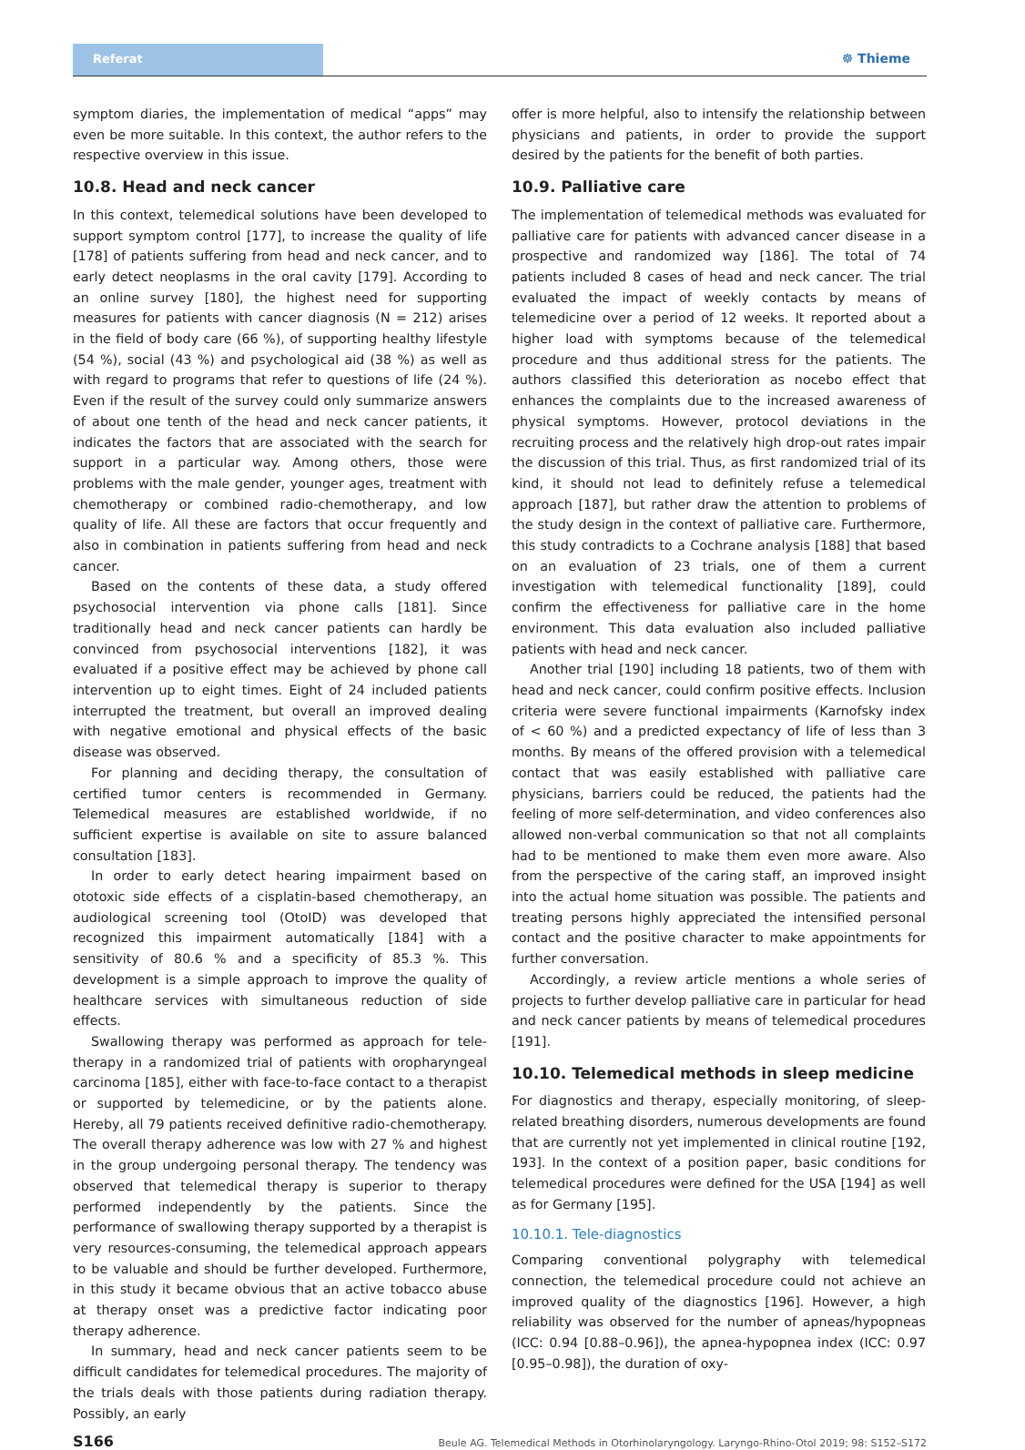Referat ☸ Thieme
symptom diaries, the implementation of medical “apps” may even be more suitable. In this context, the author refers to the respective overview in this issue.
10.8. Head and neck cancer
In this context, telemedical solutions have been developed to support symptom control [177], to increase the quality of life [178] of patients suffering from head and neck cancer, and to early detect neoplasms in the oral cavity [179]. According to an online survey [180], the highest need for supporting measures for patients with cancer diagnosis (N = 212) arises in the field of body care (66 %), of supporting healthy lifestyle (54 %), social (43 %) and psychological aid (38 %) as well as with regard to programs that refer to questions of life (24 %). Even if the result of the survey could only summarize answers of about one tenth of the head and neck cancer patients, it indicates the factors that are associated with the search for support in a particular way. Among others, those were problems with the male gender, younger ages, treatment with chemotherapy or combined radio-chemotherapy, and low quality of life. All these are factors that occur frequently and also in combination in patients suffering from head and neck cancer.
Based on the contents of these data, a study offered psychosocial intervention via phone calls [181]. Since traditionally head and neck cancer patients can hardly be convinced from psychosocial interventions [182], it was evaluated if a positive effect may be achieved by phone call intervention up to eight times. Eight of 24 included patients interrupted the treatment, but overall an improved dealing with negative emotional and physical effects of the basic disease was observed.
For planning and deciding therapy, the consultation of certified tumor centers is recommended in Germany. Telemedical measures are established worldwide, if no sufficient expertise is available on site to assure balanced consultation [183].
In order to early detect hearing impairment based on ototoxic side effects of a cisplatin-based chemotherapy, an audiological screening tool (OtoID) was developed that recognized this impairment automatically [184] with a sensitivity of 80.6 % and a specificity of 85.3 %. This development is a simple approach to improve the quality of healthcare services with simultaneous reduction of side effects.
Swallowing therapy was performed as approach for tele-therapy in a randomized trial of patients with oropharyngeal carcinoma [185], either with face-to-face contact to a therapist or supported by telemedicine, or by the patients alone. Hereby, all 79 patients received definitive radio-chemotherapy. The overall therapy adherence was low with 27 % and highest in the group undergoing personal therapy. The tendency was observed that telemedical therapy is superior to therapy performed independently by the patients. Since the performance of swallowing therapy supported by a therapist is very resources-consuming, the telemedical approach appears to be valuable and should be further developed. Furthermore, in this study it became obvious that an active tobacco abuse at therapy onset was a predictive factor indicating poor therapy adherence.
In summary, head and neck cancer patients seem to be difficult candidates for telemedical procedures. The majority of the trials deals with those patients during radiation therapy. Possibly, an early
offer is more helpful, also to intensify the relationship between physicians and patients, in order to provide the support desired by the patients for the benefit of both parties.
10.9. Palliative care
The implementation of telemedical methods was evaluated for palliative care for patients with advanced cancer disease in a prospective and randomized way [186]. The total of 74 patients included 8 cases of head and neck cancer. The trial evaluated the impact of weekly contacts by means of telemedicine over a period of 12 weeks. It reported about a higher load with symptoms because of the telemedical procedure and thus additional stress for the patients. The authors classified this deterioration as nocebo effect that enhances the complaints due to the increased awareness of physical symptoms. However, protocol deviations in the recruiting process and the relatively high drop-out rates impair the discussion of this trial. Thus, as first randomized trial of its kind, it should not lead to definitely refuse a telemedical approach [187], but rather draw the attention to problems of the study design in the context of palliative care. Furthermore, this study contradicts to a Cochrane analysis [188] that based on an evaluation of 23 trials, one of them a current investigation with telemedical functionality [189], could confirm the effectiveness for palliative care in the home environment. This data evaluation also included palliative patients with head and neck cancer.
Another trial [190] including 18 patients, two of them with head and neck cancer, could confirm positive effects. Inclusion criteria were severe functional impairments (Karnofsky index of < 60 %) and a predicted expectancy of life of less than 3 months. By means of the offered provision with a telemedical contact that was easily established with palliative care physicians, barriers could be reduced, the patients had the feeling of more self-determination, and video conferences also allowed non-verbal communication so that not all complaints had to be mentioned to make them even more aware. Also from the perspective of the caring staff, an improved insight into the actual home situation was possible. The patients and treating persons highly appreciated the intensified personal contact and the positive character to make appointments for further conversation.
Accordingly, a review article mentions a whole series of projects to further develop palliative care in particular for head and neck cancer patients by means of telemedical procedures [191].
10.10. Telemedical methods in sleep medicine
For diagnostics and therapy, especially monitoring, of sleep-related breathing disorders, numerous developments are found that are currently not yet implemented in clinical routine [192, 193]. In the context of a position paper, basic conditions for telemedical procedures were defined for the USA [194] as well as for Germany [195].
10.10.1. Tele-diagnostics
Comparing conventional polygraphy with telemedical connection, the telemedical procedure could not achieve an improved quality of the diagnostics [196]. However, a high reliability was observed for the number of apneas/hypopneas (ICC: 0.94 [0.88–0.96]), the apnea-hypopnea index (ICC: 0.97 [0.95–0.98]), the duration of oxy-
S166 Beule AG. Telemedical Methods in Otorhinolaryngology. Laryngo-Rhino-Otol 2019; 98: S152–S172